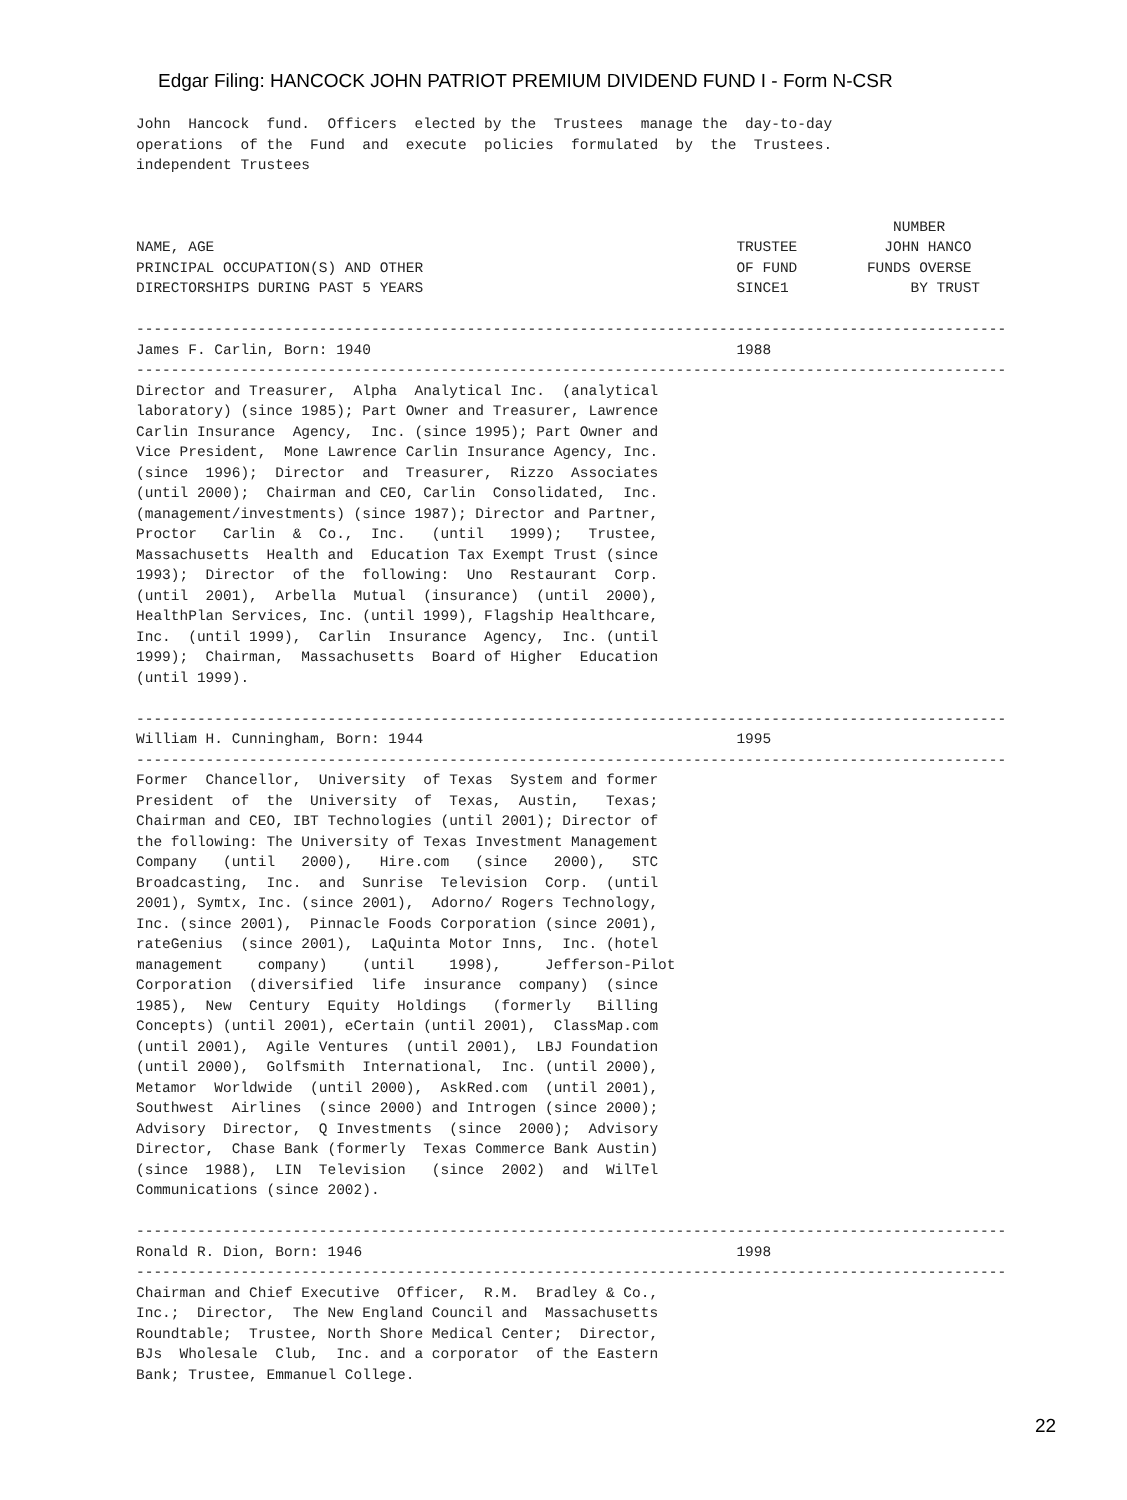Edgar Filing: HANCOCK JOHN PATRIOT PREMIUM DIVIDEND FUND I - Form N-CSR
John Hancock fund. Officers elected by the Trustees manage the day-to-day operations of the Fund and execute policies formulated by the Trustees. independent Trustees NUMBER NAME, AGE TRUSTEE JOHN HANCO PRINCIPAL OCCUPATION(S) AND OTHER OF FUND FUNDS OVERSE DIRECTORSHIPS DURING PAST 5 YEARS SINCE1 BY TRUST ---------------------------------------------------------------------------------------------------- James F. Carlin, Born: 1940 1988 ---------------------------------------------------------------------------------------------------- Director and Treasurer, Alpha Analytical Inc. (analytical laboratory) (since 1985); Part Owner and Treasurer, Lawrence Carlin Insurance Agency, Inc. (since 1995); Part Owner and Vice President, Mone Lawrence Carlin Insurance Agency, Inc. (since 1996); Director and Treasurer, Rizzo Associates (until 2000); Chairman and CEO, Carlin Consolidated, Inc. (management/investments) (since 1987); Director and Partner, Proctor Carlin & Co., Inc. (until 1999); Trustee, Massachusetts Health and Education Tax Exempt Trust (since 1993); Director of the following: Uno Restaurant Corp. (until 2001), Arbella Mutual (insurance) (until 2000), HealthPlan Services, Inc. (until 1999), Flagship Healthcare, Inc. (until 1999), Carlin Insurance Agency, Inc. (until 1999); Chairman, Massachusetts Board of Higher Education (until 1999). ---------------------------------------------------------------------------------------------------- William H. Cunningham, Born: 1944 1995 ---------------------------------------------------------------------------------------------------- Former Chancellor, University of Texas System and former President of the University of Texas, Austin, Texas; Chairman and CEO, IBT Technologies (until 2001); Director of the following: The University of Texas Investment Management Company (until 2000), Hire.com (since 2000), STC Broadcasting, Inc. and Sunrise Television Corp. (until 2001), Symtx, Inc. (since 2001), Adorno/ Rogers Technology, Inc. (since 2001), Pinnacle Foods Corporation (since 2001), rateGenius (since 2001), LaQuinta Motor Inns, Inc. (hotel management company) (until 1998), Jefferson-Pilot Corporation (diversified life insurance company) (since 1985), New Century Equity Holdings (formerly Billing Concepts) (until 2001), eCertain (until 2001), ClassMap.com (until 2001), Agile Ventures (until 2001), LBJ Foundation (until 2000), Golfsmith International, Inc. (until 2000), Metamor Worldwide (until 2000), AskRed.com (until 2001), Southwest Airlines (since 2000) and Introgen (since 2000); Advisory Director, Q Investments (since 2000); Advisory Director, Chase Bank (formerly Texas Commerce Bank Austin) (since 1988), LIN Television (since 2002) and WilTel Communications (since 2002). ---------------------------------------------------------------------------------------------------- Ronald R. Dion, Born: 1946 1998 ---------------------------------------------------------------------------------------------------- Chairman and Chief Executive Officer, R.M. Bradley & Co., Inc.; Director, The New England Council and Massachusetts Roundtable; Trustee, North Shore Medical Center; Director, BJs Wholesale Club, Inc. and a corporator of the Eastern Bank; Trustee, Emmanuel College.
22